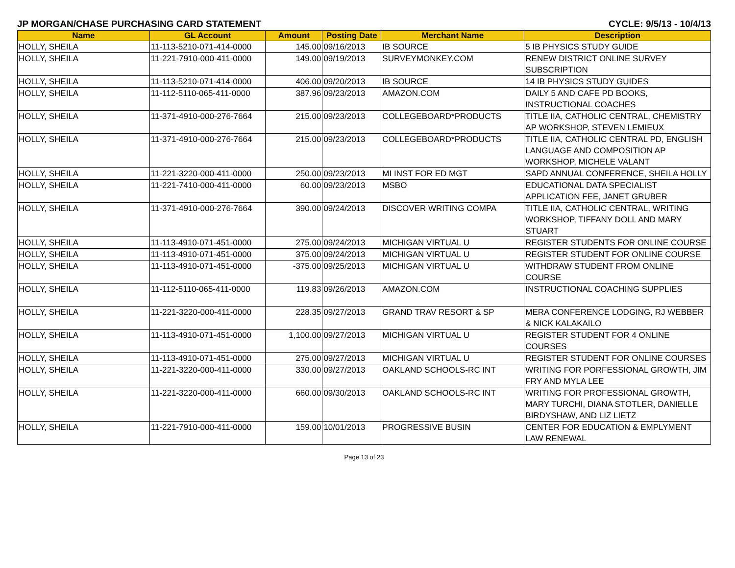JP MORGAN/CHASE PURCHASING CARD STATEMENT CYCLE: 9/5/13 - 10/4/13
| Name | GL Account | Amount | Posting Date | Merchant Name | Description |
| --- | --- | --- | --- | --- | --- |
| HOLLY, SHEILA | 11-113-5210-071-414-0000 | 145.00 | 09/16/2013 | IB SOURCE | 5 IB PHYSICS STUDY GUIDE |
| HOLLY, SHEILA | 11-221-7910-000-411-0000 | 149.00 | 09/19/2013 | SURVEYMONKEY.COM | RENEW DISTRICT ONLINE SURVEY SUBSCRIPTION |
| HOLLY, SHEILA | 11-113-5210-071-414-0000 | 406.00 | 09/20/2013 | IB SOURCE | 14 IB PHYSICS STUDY GUIDES |
| HOLLY, SHEILA | 11-112-5110-065-411-0000 | 387.96 | 09/23/2013 | AMAZON.COM | DAILY 5 AND CAFE PD BOOKS, INSTRUCTIONAL COACHES |
| HOLLY, SHEILA | 11-371-4910-000-276-7664 | 215.00 | 09/23/2013 | COLLEGEBOARD*PRODUCTS | TITLE IIA, CATHOLIC CENTRAL, CHEMISTRY AP WORKSHOP, STEVEN LEMIEUX |
| HOLLY, SHEILA | 11-371-4910-000-276-7664 | 215.00 | 09/23/2013 | COLLEGEBOARD*PRODUCTS | TITLE IIA, CATHOLIC CENTRAL PD, ENGLISH LANGUAGE AND COMPOSITION AP WORKSHOP, MICHELE VALANT |
| HOLLY, SHEILA | 11-221-3220-000-411-0000 | 250.00 | 09/23/2013 | MI INST FOR ED MGT | SAPD ANNUAL CONFERENCE, SHEILA HOLLY |
| HOLLY, SHEILA | 11-221-7410-000-411-0000 | 60.00 | 09/23/2013 | MSBO | EDUCATIONAL DATA SPECIALIST APPLICATION FEE, JANET GRUBER |
| HOLLY, SHEILA | 11-371-4910-000-276-7664 | 390.00 | 09/24/2013 | DISCOVER WRITING COMPA | TITLE IIA, CATHOLIC CENTRAL, WRITING WORKSHOP, TIFFANY DOLL AND MARY STUART |
| HOLLY, SHEILA | 11-113-4910-071-451-0000 | 275.00 | 09/24/2013 | MICHIGAN VIRTUAL U | REGISTER STUDENTS FOR ONLINE COURSE |
| HOLLY, SHEILA | 11-113-4910-071-451-0000 | 375.00 | 09/24/2013 | MICHIGAN VIRTUAL U | REGISTER STUDENT FOR ONLINE COURSE |
| HOLLY, SHEILA | 11-113-4910-071-451-0000 | -375.00 | 09/25/2013 | MICHIGAN VIRTUAL U | WITHDRAW STUDENT FROM ONLINE COURSE |
| HOLLY, SHEILA | 11-112-5110-065-411-0000 | 119.83 | 09/26/2013 | AMAZON.COM | INSTRUCTIONAL COACHING SUPPLIES |
| HOLLY, SHEILA | 11-221-3220-000-411-0000 | 228.35 | 09/27/2013 | GRAND TRAV RESORT & SP | MERA CONFERENCE LODGING, RJ WEBBER & NICK KALAKAILO |
| HOLLY, SHEILA | 11-113-4910-071-451-0000 | 1,100.00 | 09/27/2013 | MICHIGAN VIRTUAL U | REGISTER STUDENT FOR 4 ONLINE COURSES |
| HOLLY, SHEILA | 11-113-4910-071-451-0000 | 275.00 | 09/27/2013 | MICHIGAN VIRTUAL U | REGISTER STUDENT FOR ONLINE COURSES |
| HOLLY, SHEILA | 11-221-3220-000-411-0000 | 330.00 | 09/27/2013 | OAKLAND SCHOOLS-RC INT | WRITING FOR PORFESSIONAL GROWTH, JIM FRY AND MYLA LEE |
| HOLLY, SHEILA | 11-221-3220-000-411-0000 | 660.00 | 09/30/2013 | OAKLAND SCHOOLS-RC INT | WRITING FOR PROFESSIONAL GROWTH, MARY TURCHI, DIANA STOTLER, DANIELLE BIRDYSHAW, AND LIZ LIETZ |
| HOLLY, SHEILA | 11-221-7910-000-411-0000 | 159.00 | 10/01/2013 | PROGRESSIVE BUSIN | CENTER FOR EDUCATION & EMPLYMENT LAW RENEWAL |
Page 13 of 23